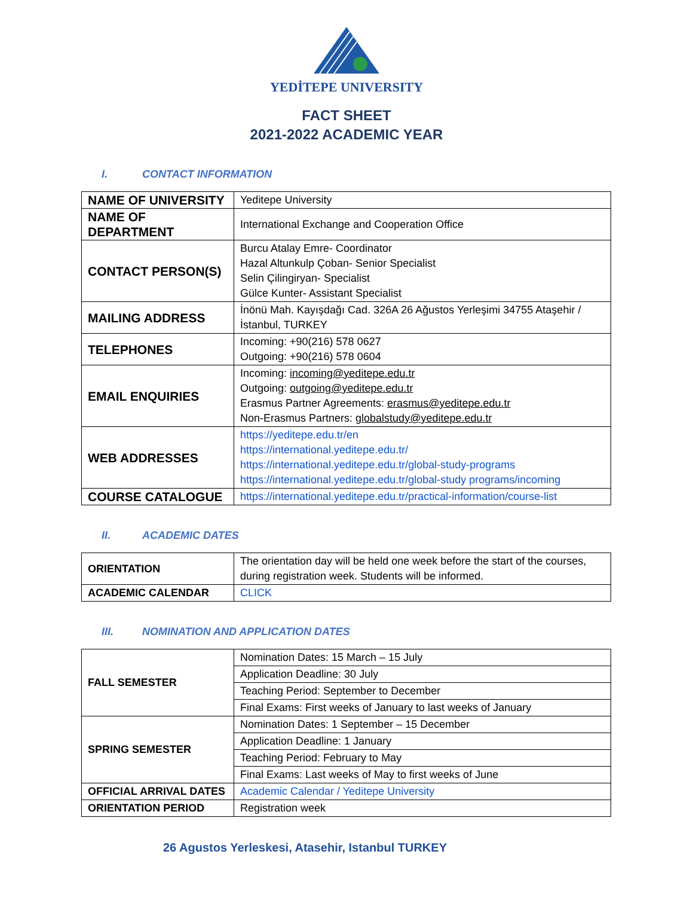YEDİTEPE UNIVERSITY
FACT SHEET
2021-2022 ACADEMIC YEAR
I. CONTACT INFORMATION
| NAME OF UNIVERSITY | Yeditepe University |
| NAME OF DEPARTMENT | International Exchange and Cooperation Office |
| CONTACT PERSON(S) | Burcu Atalay Emre- Coordinator Hazal Altunkulp Çoban- Senior Specialist Selin Çilingiryan- Specialist Gülce Kunter- Assistant Specialist |
| MAILING ADDRESS | İnönü Mah. Kayışdağı Cad. 326A 26 Ağustos Yerleşimi 34755 Ataşehir / İstanbul, TURKEY |
| TELEPHONES | Incoming: +90(216) 578 0627 Outgoing: +90(216) 578 0604 |
| EMAIL ENQUIRIES | Incoming: incoming@yeditepe.edu.tr Outgoing: outgoing@yeditepe.edu.tr Erasmus Partner Agreements: erasmus@yeditepe.edu.tr Non-Erasmus Partners: globalstudy@yeditepe.edu.tr |
| WEB ADDRESSES | https://yeditepe.edu.tr/en https://international.yeditepe.edu.tr/ https://international.yeditepe.edu.tr/global-study-programs https://international.yeditepe.edu.tr/global-study programs/incoming |
| COURSE CATALOGUE | https://international.yeditepe.edu.tr/practical-information/course-list |
II. ACADEMIC DATES
| ORIENTATION | The orientation day will be held one week before the start of the courses, during registration week. Students will be informed. |
| ACADEMIC CALENDAR | CLICK |
III. NOMINATION AND APPLICATION DATES
| FALL SEMESTER | Nomination Dates: 15 March – 15 July |
| | Application Deadline: 30 July |
| | Teaching Period: September to December |
| | Final Exams: First weeks of January to last weeks of January |
| SPRING SEMESTER | Nomination Dates: 1 September – 15 December |
| | Application Deadline: 1 January |
| | Teaching Period: February to May |
| | Final Exams: Last weeks of May to first weeks of June |
| OFFICIAL ARRIVAL DATES | Academic Calendar / Yeditepe University |
| ORIENTATION PERIOD | Registration week |
26 Agustos Yerleskesi, Atasehir, Istanbul TURKEY